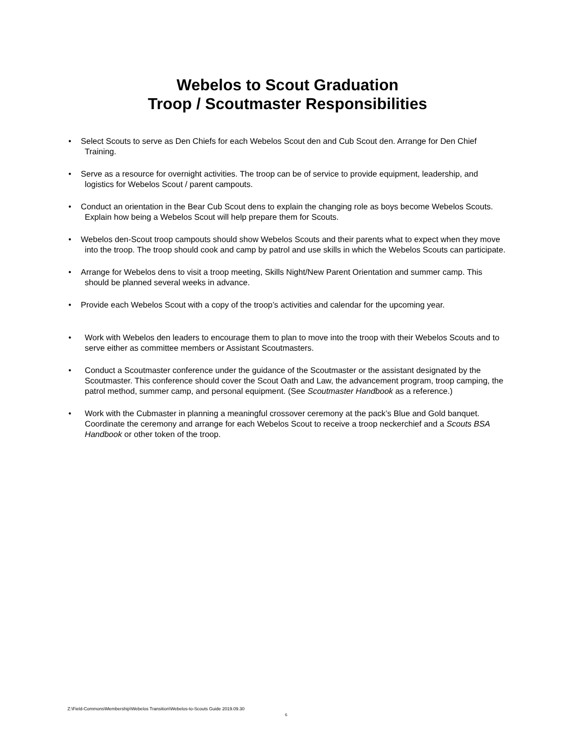Webelos to Scout Graduation
Troop / Scoutmaster Responsibilities
• Select Scouts to serve as Den Chiefs for each Webelos Scout den and Cub Scout den. Arrange for Den Chief Training.
• Serve as a resource for overnight activities. The troop can be of service to provide equipment, leadership, and logistics for Webelos Scout / parent campouts.
• Conduct an orientation in the Bear Cub Scout dens to explain the changing role as boys become Webelos Scouts. Explain how being a Webelos Scout will help prepare them for Scouts.
• Webelos den-Scout troop campouts should show Webelos Scouts and their parents what to expect when they move into the troop. The troop should cook and camp by patrol and use skills in which the Webelos Scouts can participate.
• Arrange for Webelos dens to visit a troop meeting, Skills Night/New Parent Orientation and summer camp. This should be planned several weeks in advance.
• Provide each Webelos Scout with a copy of the troop’s activities and calendar for the upcoming year.
• Work with Webelos den leaders to encourage them to plan to move into the troop with their Webelos Scouts and to serve either as committee members or Assistant Scoutmasters.
• Conduct a Scoutmaster conference under the guidance of the Scoutmaster or the assistant designated by the Scoutmaster. This conference should cover the Scout Oath and Law, the advancement program, troop camping, the patrol method, summer camp, and personal equipment. (See Scoutmaster Handbook as a reference.)
• Work with the Cubmaster in planning a meaningful crossover ceremony at the pack’s Blue and Gold banquet. Coordinate the ceremony and arrange for each Webelos Scout to receive a troop neckerchief and a Scouts BSA Handbook or other token of the troop.
Z:\Field-Commons\Membership\Webelos Transition\Webelos-to-Scouts Guide 2019.09.30
6